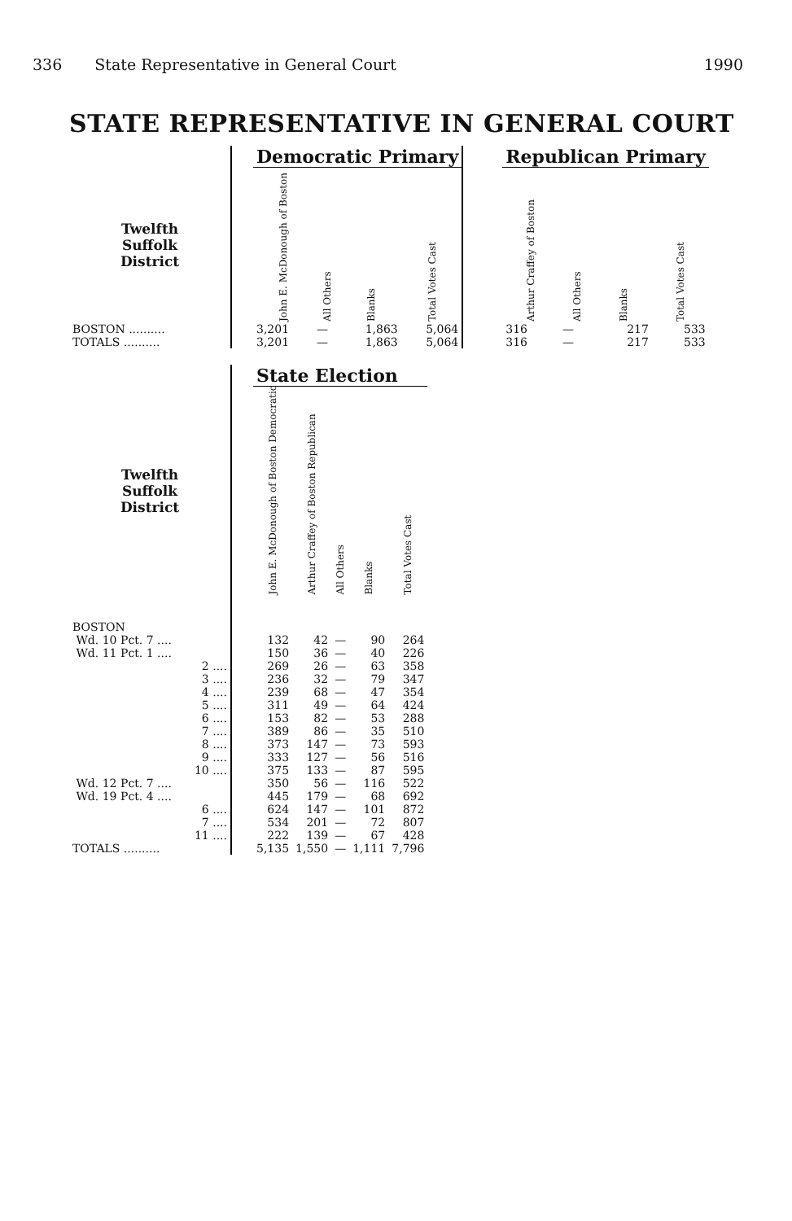336 State Representative in General Court 1990
STATE REPRESENTATIVE IN GENERAL COURT
| | | Democratic Primary | | | | | Republican Primary | | | |
| --- | --- | --- | --- | --- | --- | --- | --- | --- | --- | --- |
| Twelfth Suffolk District | | John E. McDonough of Boston | All Others | Blanks | Total Votes Cast | | Arthur Craffey of Boston | All Others | Blanks | Total Votes Cast |
| BOSTON .......... | | 3,201 | — | 1,863 | 5,064 | | 316 | — | 217 | 533 |
| TOTALS .......... | | 3,201 | — | 1,863 | 5,064 | | 316 | — | 217 | 533 |
| | | State Election | | | | |
| --- | --- | --- | --- | --- | --- | --- |
| Twelfth Suffolk District | | John E. McDonough of Boston Democratic | Arthur Craffey of Boston Republican | All Others | Blanks | Total Votes Cast |
| BOSTON | | | | | | |
| Wd. 10 Pct. 7 .... | | 132 | 42 | — | 90 | 264 |
| Wd. 11 Pct. 1 .... | | 150 | 36 | — | 40 | 226 |
| 2 .... | | 269 | 26 | — | 63 | 358 |
| 3 .... | | 236 | 32 | — | 79 | 347 |
| 4 .... | | 239 | 68 | — | 47 | 354 |
| 5 .... | | 311 | 49 | — | 64 | 424 |
| 6 .... | | 153 | 82 | — | 53 | 288 |
| 7 .... | | 389 | 86 | — | 35 | 510 |
| 8 .... | | 373 | 147 | — | 73 | 593 |
| 9 .... | | 333 | 127 | — | 56 | 516 |
| 10 .... | | 375 | 133 | — | 87 | 595 |
| Wd. 12 Pct. 7 .... | | 350 | 56 | — | 116 | 522 |
| Wd. 19 Pct. 4 .... | | 445 | 179 | — | 68 | 692 |
| 6 .... | | 624 | 147 | — | 101 | 872 |
| 7 .... | | 534 | 201 | — | 72 | 807 |
| 11 .... | | 222 | 139 | — | 67 | 428 |
| TOTALS .......... | | 5,135 | 1,550 | — | 1,111 | 7,796 |